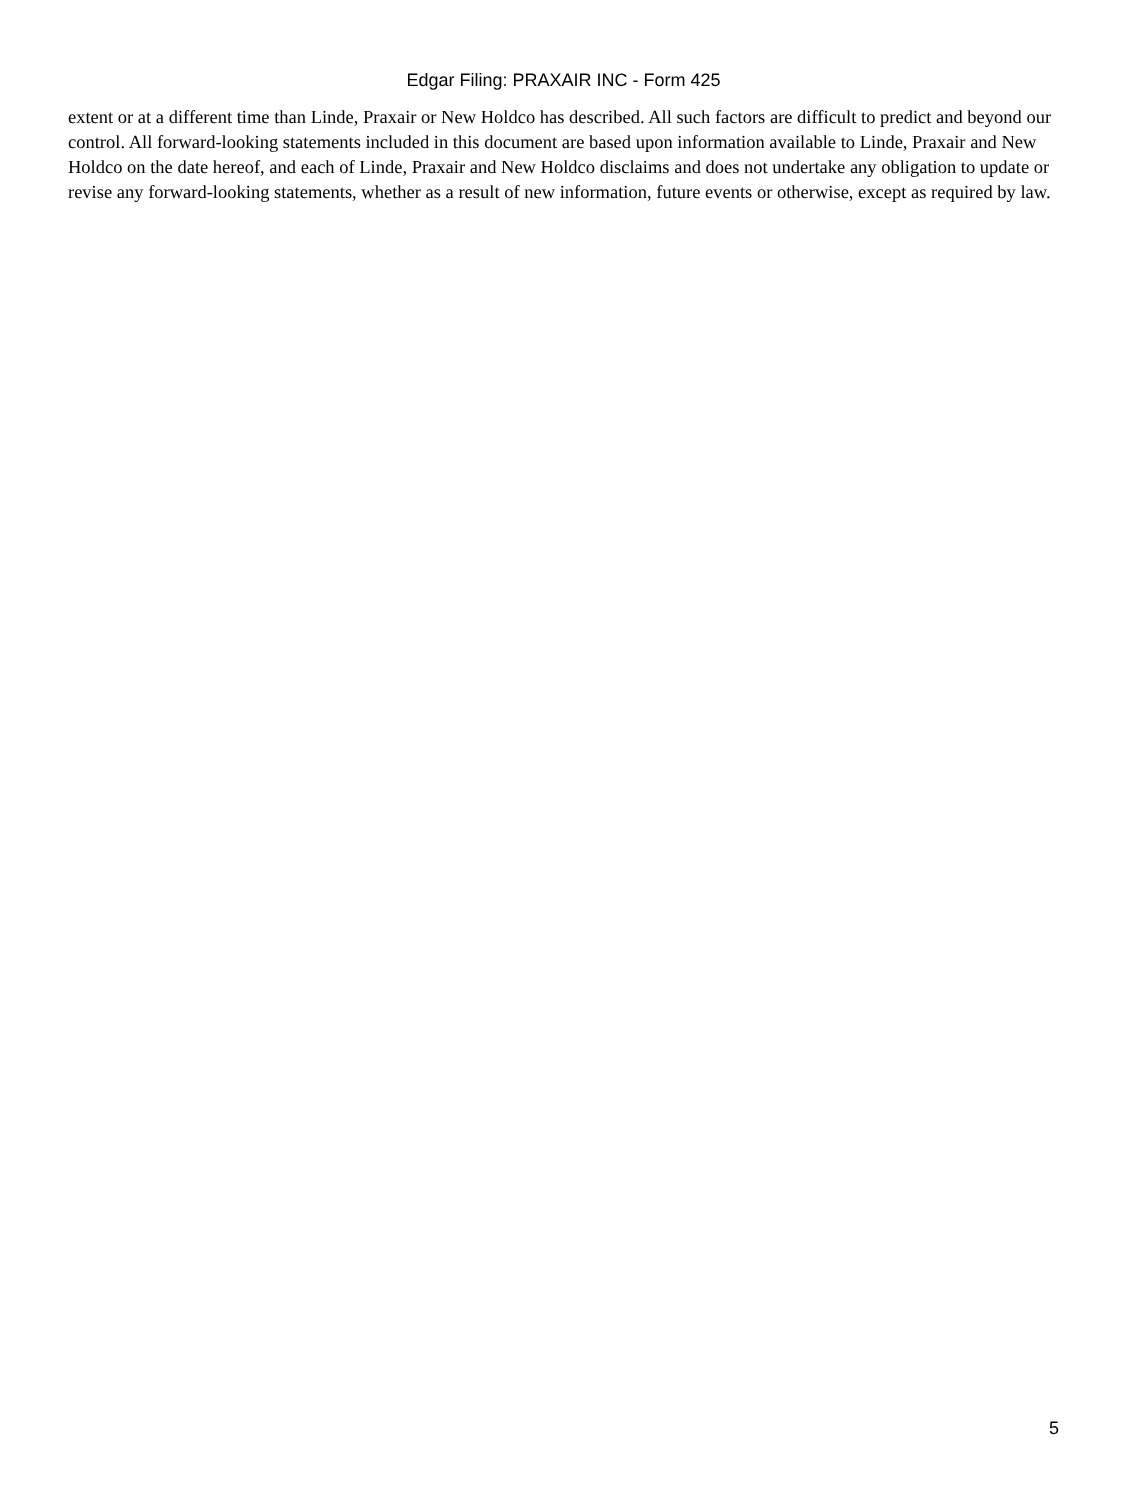Edgar Filing: PRAXAIR INC - Form 425
extent or at a different time than Linde, Praxair or New Holdco has described. All such factors are difficult to predict and beyond our control. All forward-looking statements included in this document are based upon information available to Linde, Praxair and New Holdco on the date hereof, and each of Linde, Praxair and New Holdco disclaims and does not undertake any obligation to update or revise any forward-looking statements, whether as a result of new information, future events or otherwise, except as required by law.
5